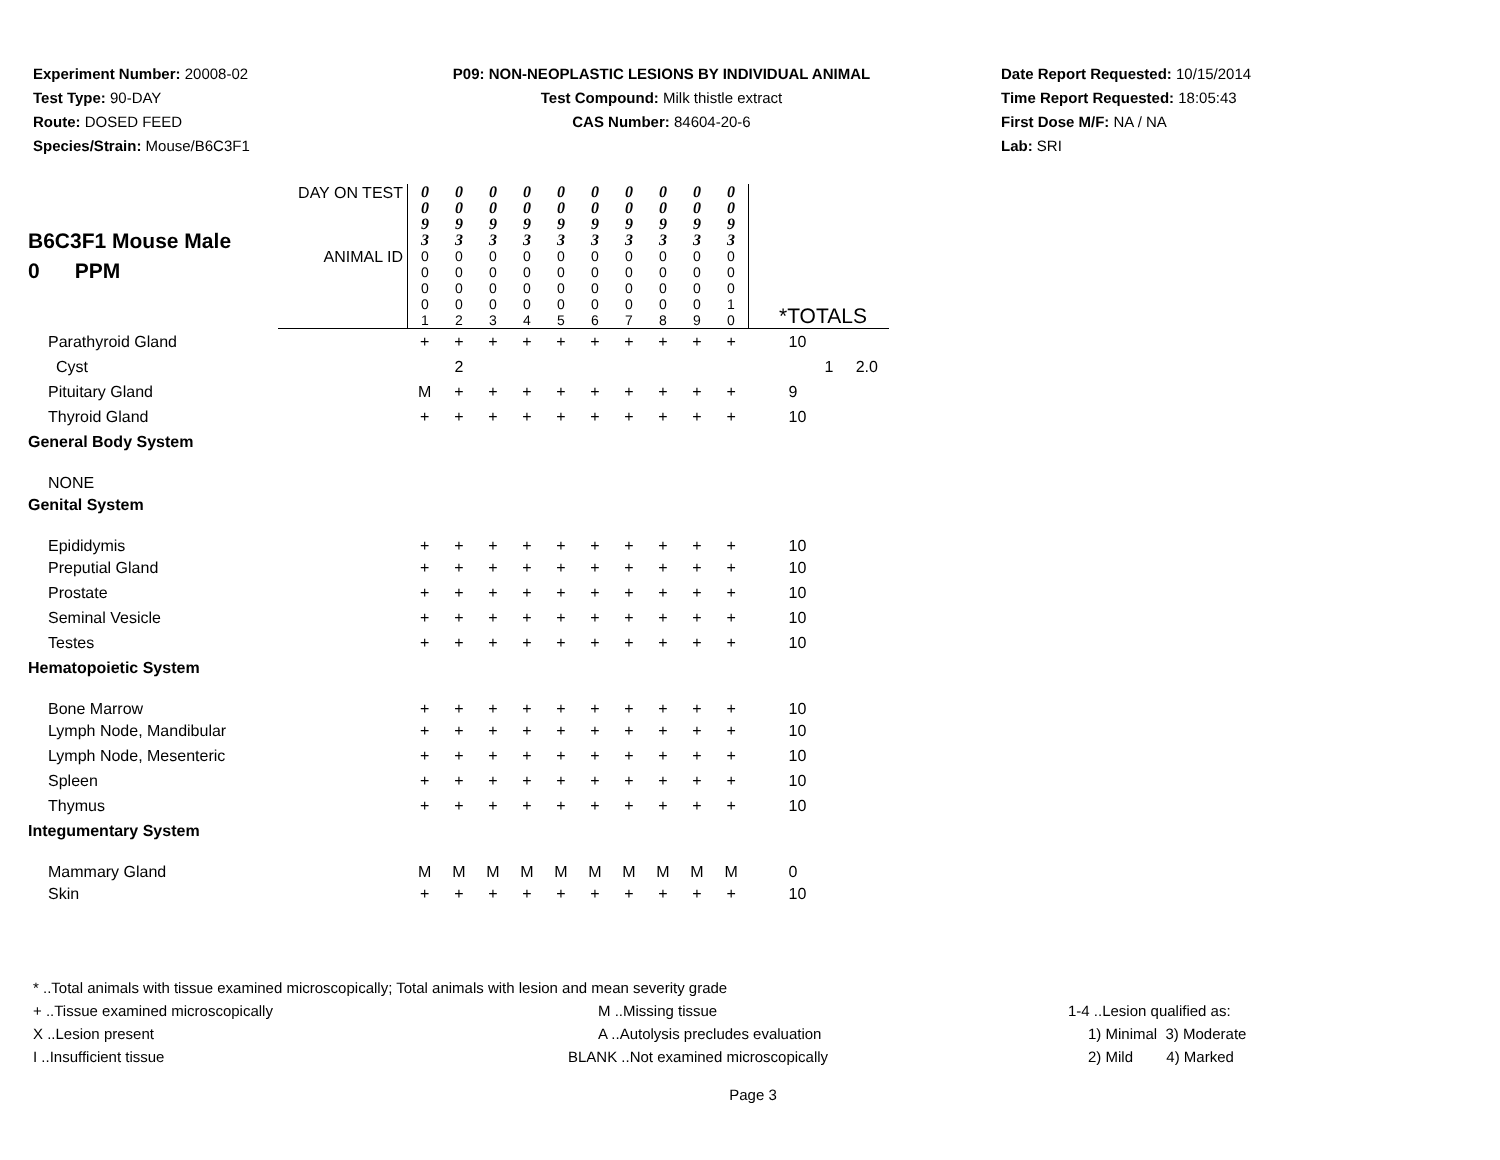Experiment Number: 20008-02
Test Type: 90-DAY
Route: DOSED FEED
Species/Strain: Mouse/B6C3F1
P09: NON-NEOPLASTIC LESIONS BY INDIVIDUAL ANIMAL
Test Compound: Milk thistle extract
CAS Number: 84604-20-6
Date Report Requested: 10/15/2014
Time Report Requested: 18:05:43
First Dose M/F: NA / NA
Lab: SRI
| B6C3F1 Mouse Male 0 PPM | DAY ON TEST | 0 0 9 3 | 0 0 9 3 | 0 0 9 3 | 0 0 9 3 | 0 0 9 3 | 0 0 9 3 | 0 0 9 3 | 0 0 9 3 | 0 0 9 3 | 0 0 9 3 | |
| | ANIMAL ID | 0 0 0 0 1 | 0 0 0 0 2 | 0 0 0 0 3 | 0 0 0 0 4 | 0 0 0 0 5 | 0 0 0 0 6 | 0 0 0 0 7 | 0 0 0 0 8 | 0 0 0 0 9 | 0 0 0 1 0 | *TOTALS |
| Parathyroid Gland | | + | + | + | + | + | + | + | + | + | + | 10 |
| Cyst | | | 2 | | | | | | | | | 1 2.0 |
| Pituitary Gland | | M | + | + | + | + | + | + | + | + | + | 9 |
| Thyroid Gland | | + | + | + | + | + | + | + | + | + | + | 10 |
| General Body System | | | | | | | | | | | | |
| NONE | | | | | | | | | | | | |
| Genital System | | | | | | | | | | | | |
| Epididymis | | + | + | + | + | + | + | + | + | + | + | 10 |
| Preputial Gland | | + | + | + | + | + | + | + | + | + | + | 10 |
| Prostate | | + | + | + | + | + | + | + | + | + | + | 10 |
| Seminal Vesicle | | + | + | + | + | + | + | + | + | + | + | 10 |
| Testes | | + | + | + | + | + | + | + | + | + | + | 10 |
| Hematopoietic System | | | | | | | | | | | | |
| Bone Marrow | | + | + | + | + | + | + | + | + | + | + | 10 |
| Lymph Node, Mandibular | | + | + | + | + | + | + | + | + | + | + | 10 |
| Lymph Node, Mesenteric | | + | + | + | + | + | + | + | + | + | + | 10 |
| Spleen | | + | + | + | + | + | + | + | + | + | + | 10 |
| Thymus | | + | + | + | + | + | + | + | + | + | + | 10 |
| Integumentary System | | | | | | | | | | | | |
| Mammary Gland | | M | M | M | M | M | M | M | M | M | M | 0 |
| Skin | | + | + | + | + | + | + | + | + | + | + | 10 |
* ..Total animals with tissue examined microscopically; Total animals with lesion and mean severity grade
+ ..Tissue examined microscopically M ..Missing tissue 1-4 ..Lesion qualified as:
X ..Lesion present A ..Autolysis precludes evaluation 1) Minimal 3) Moderate
I ..Insufficient tissue BLANK ..Not examined microscopically 2) Mild 4) Marked
Page 3